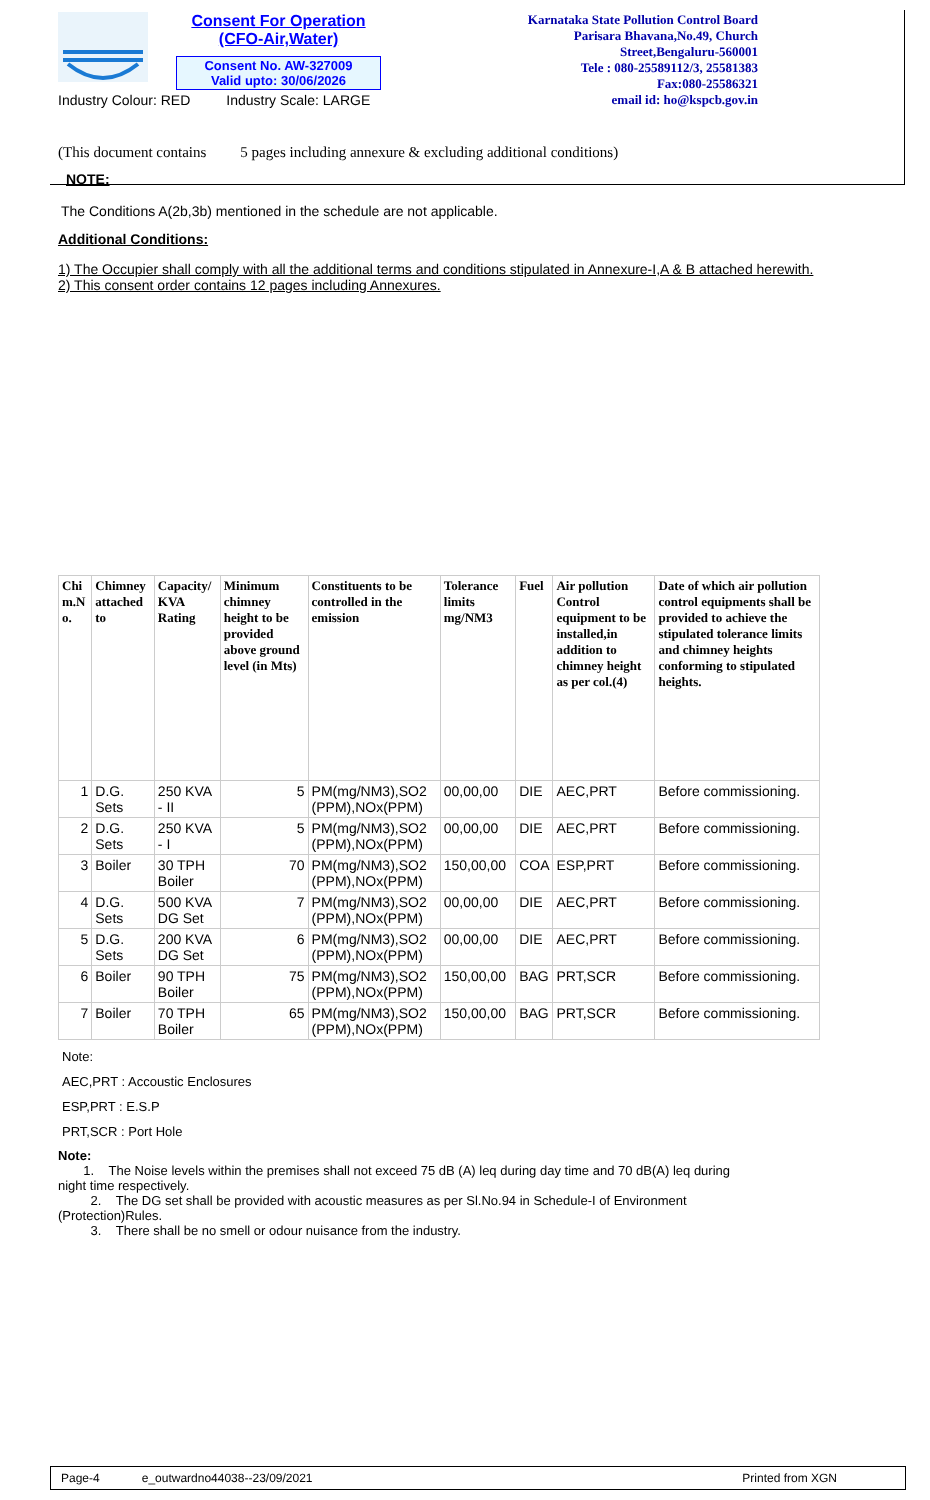Consent For Operation
(CFO-Air,Water)
Consent No. AW-327009
Valid upto: 30/06/2026
Karnataka State Pollution Control Board
Parisara Bhavana,No.49, Church Street,Bengaluru-560001
Tele : 080-25589112/3, 25581383
Fax:080-25586321
email id: ho@kspcb.gov.in
Industry Colour: RED Industry Scale: LARGE
(This document contains 5 pages including annexure & excluding additional conditions)
NOTE:
The Conditions A(2b,3b) mentioned in the schedule are not applicable.
Additional Conditions:
1) The Occupier shall comply with all the additional terms and conditions stipulated in Annexure-I,A & B attached herewith.
2) This consent order contains 12 pages including Annexures.
| Chi m.N o. | Chimney attached to | Capacity/ KVA Rating | Minimum chimney height to be provided above ground level (in Mts) | Constituents to be controlled in the emission | Tolerance limits mg/NM3 | Fuel | Air pollution Control equipment to be installed,in addition to chimney height as per col.(4) | Date of which air pollution control equipments shall be provided to achieve the stipulated tolerance limits and chimney heights conforming to stipulated heights. |
| --- | --- | --- | --- | --- | --- | --- | --- | --- |
| 1 | D.G. Sets | 250 KVA - II | 5 | PM(mg/NM3),SO2 (PPM),NOx(PPM) | 00,00,00 | DIE | AEC,PRT | Before commissioning. |
| 2 | D.G. Sets | 250 KVA - I | 5 | PM(mg/NM3),SO2 (PPM),NOx(PPM) | 00,00,00 | DIE | AEC,PRT | Before commissioning. |
| 3 | Boiler | 30 TPH Boiler | 70 | PM(mg/NM3),SO2 (PPM),NOx(PPM) | 150,00,00 | COA | ESP,PRT | Before commissioning. |
| 4 | D.G. Sets | 500 KVA DG Set | 7 | PM(mg/NM3),SO2 (PPM),NOx(PPM) | 00,00,00 | DIE | AEC,PRT | Before commissioning. |
| 5 | D.G. Sets | 200 KVA DG Set | 6 | PM(mg/NM3),SO2 (PPM),NOx(PPM) | 00,00,00 | DIE | AEC,PRT | Before commissioning. |
| 6 | Boiler | 90 TPH Boiler | 75 | PM(mg/NM3),SO2 (PPM),NOx(PPM) | 150,00,00 | BAG | PRT,SCR | Before commissioning. |
| 7 | Boiler | 70 TPH Boiler | 65 | PM(mg/NM3),SO2 (PPM),NOx(PPM) | 150,00,00 | BAG | PRT,SCR | Before commissioning. |
Note:
AEC,PRT : Accoustic Enclosures
ESP,PRT : E.S.P
PRT,SCR : Port Hole
Note:
1. The Noise levels within the premises shall not exceed 75 dB (A) leq during day time and 70 dB(A) leq during night time respectively.
2. The DG set shall be provided with acoustic measures as per Sl.No.94 in Schedule-I of Environment (Protection)Rules.
3. There shall be no smell or odour nuisance from the industry.
Page-4 e_outwardno44038--23/09/2021 Printed from XGN